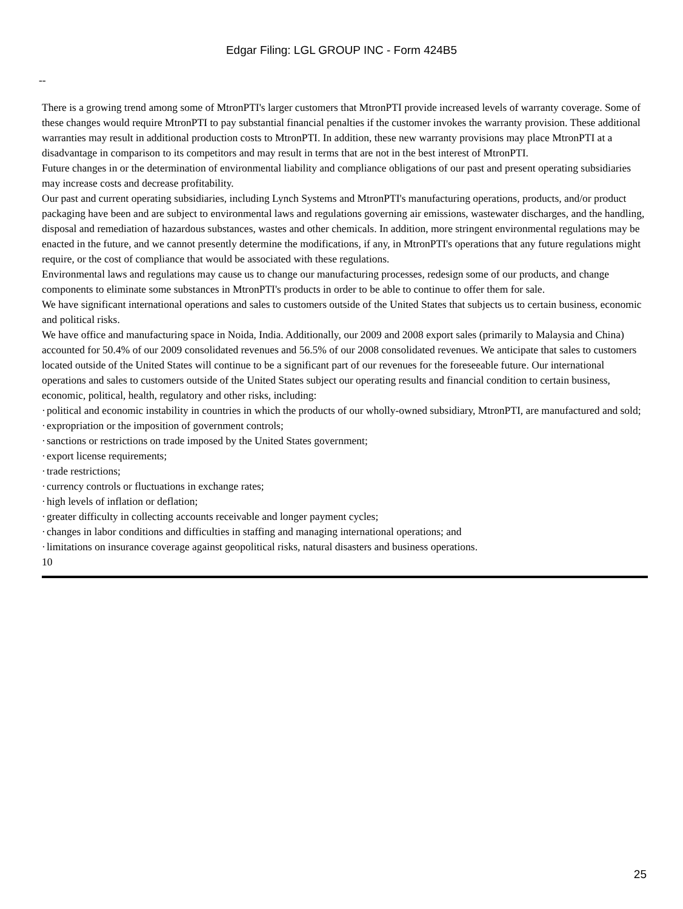Edgar Filing: LGL GROUP INC - Form 424B5
--
There is a growing trend among some of MtronPTI's larger customers that MtronPTI provide increased levels of warranty coverage. Some of these changes would require MtronPTI to pay substantial financial penalties if the customer invokes the warranty provision. These additional warranties may result in additional production costs to MtronPTI. In addition, these new warranty provisions may place MtronPTI at a disadvantage in comparison to its competitors and may result in terms that are not in the best interest of MtronPTI.
Future changes in or the determination of environmental liability and compliance obligations of our past and present operating subsidiaries may increase costs and decrease profitability.
Our past and current operating subsidiaries, including Lynch Systems and MtronPTI's manufacturing operations, products, and/or product packaging have been and are subject to environmental laws and regulations governing air emissions, wastewater discharges, and the handling, disposal and remediation of hazardous substances, wastes and other chemicals. In addition, more stringent environmental regulations may be enacted in the future, and we cannot presently determine the modifications, if any, in MtronPTI's operations that any future regulations might require, or the cost of compliance that would be associated with these regulations.
Environmental laws and regulations may cause us to change our manufacturing processes, redesign some of our products, and change components to eliminate some substances in MtronPTI's products in order to be able to continue to offer them for sale.
We have significant international operations and sales to customers outside of the United States that subjects us to certain business, economic and political risks.
We have office and manufacturing space in Noida, India. Additionally, our 2009 and 2008 export sales (primarily to Malaysia and China) accounted for 50.4% of our 2009 consolidated revenues and 56.5% of our 2008 consolidated revenues. We anticipate that sales to customers located outside of the United States will continue to be a significant part of our revenues for the foreseeable future. Our international operations and sales to customers outside of the United States subject our operating results and financial condition to certain business, economic, political, health, regulatory and other risks, including:
· political and economic instability in countries in which the products of our wholly-owned subsidiary, MtronPTI, are manufactured and sold;
· expropriation or the imposition of government controls;
· sanctions or restrictions on trade imposed by the United States government;
· export license requirements;
· trade restrictions;
· currency controls or fluctuations in exchange rates;
· high levels of inflation or deflation;
· greater difficulty in collecting accounts receivable and longer payment cycles;
· changes in labor conditions and difficulties in staffing and managing international operations; and
· limitations on insurance coverage against geopolitical risks, natural disasters and business operations.
10
25